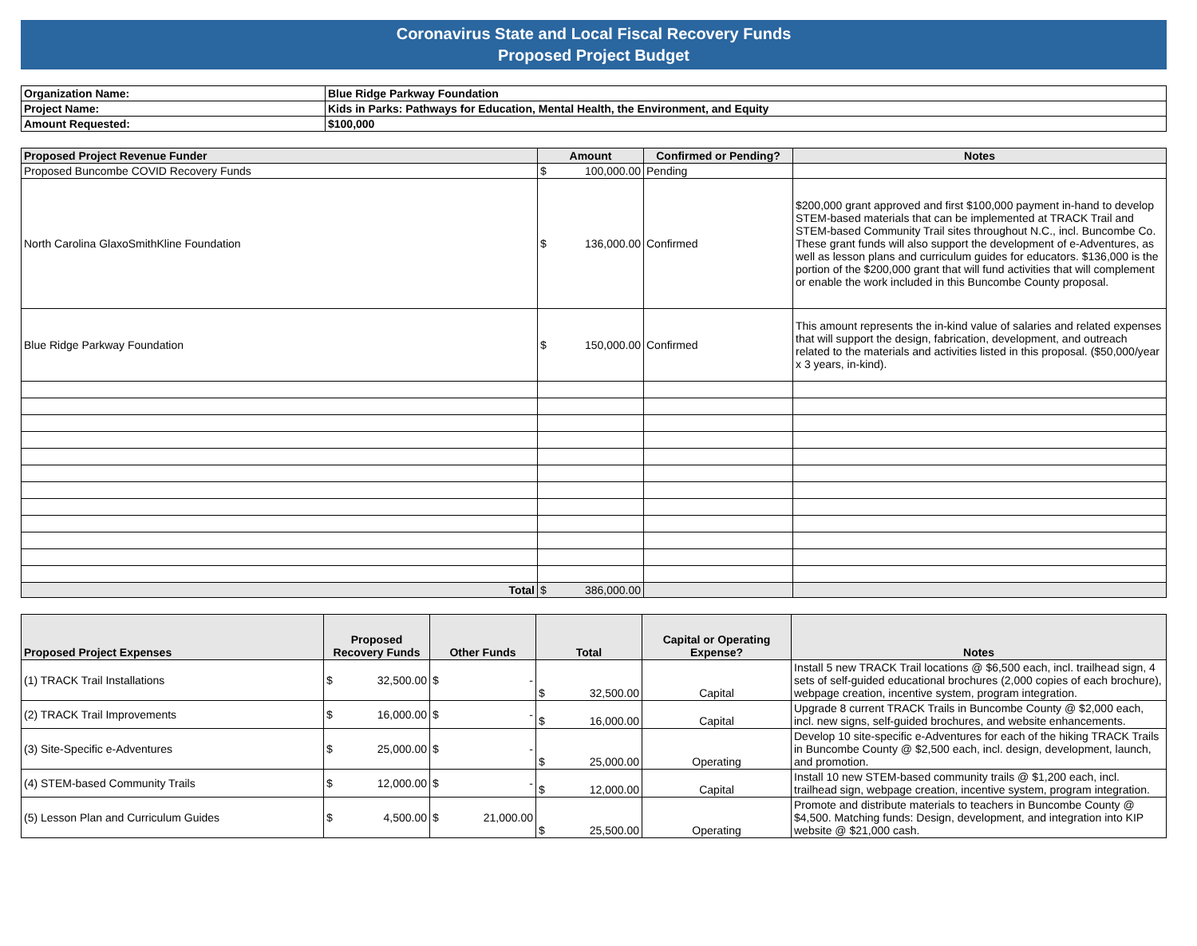Coronavirus State and Local Fiscal Recovery Funds
Proposed Project Budget
| Organization Name: | Blue Ridge Parkway Foundation |
| Project Name: | Kids in Parks: Pathways for Education, Mental Health, the Environment, and Equity |
| Amount Requested: | $100,000 |
| Proposed Project Revenue Funder | Amount | Confirmed or Pending? | Notes |
| --- | --- | --- | --- |
| Proposed Buncombe COVID Recovery Funds | $ 100,000.00 | Pending | |
| North Carolina GlaxoSmithKline Foundation | $ 136,000.00 | Confirmed | $200,000 grant approved and first $100,000 payment in-hand to develop STEM-based materials that can be implemented at TRACK Trail and STEM-based Community Trail sites throughout N.C., incl. Buncombe Co. These grant funds will also support the development of e-Adventures, as well as lesson plans and curriculum guides for educators. $136,000 is the portion of the $200,000 grant that will fund activities that will complement or enable the work included in this Buncombe County proposal. |
| Blue Ridge Parkway Foundation | $ 150,000.00 | Confirmed | This amount represents the in-kind value of salaries and related expenses that will support the design, fabrication, development, and outreach related to the materials and activities listed in this proposal. ($50,000/year x 3 years, in-kind). |
| Total | $ 386,000.00 | | |
| Proposed Project Expenses | Proposed Recovery Funds | Other Funds | Total | Capital or Operating Expense? | Notes |
| --- | --- | --- | --- | --- | --- |
| (1) TRACK Trail Installations | $ 32,500.00 | $ - | $ 32,500.00 | Capital | Install 5 new TRACK Trail locations @ $6,500 each, incl. trailhead sign, 4 sets of self-guided educational brochures (2,000 copies of each brochure), webpage creation, incentive system, program integration. |
| (2) TRACK Trail Improvements | $ 16,000.00 | $ - | $ 16,000.00 | Capital | Upgrade 8 current TRACK Trails in Buncombe County @ $2,000 each, incl. new signs, self-guided brochures, and website enhancements. |
| (3) Site-Specific e-Adventures | $ 25,000.00 | $ - | $ 25,000.00 | Operating | Develop 10 site-specific e-Adventures for each of the hiking TRACK Trails in Buncombe County @ $2,500 each, incl. design, development, launch, and promotion. |
| (4) STEM-based Community Trails | $ 12,000.00 | $ - | $ 12,000.00 | Capital | Install 10 new STEM-based community trails @ $1,200 each, incl. trailhead sign, webpage creation, incentive system, program integration. |
| (5) Lesson Plan and Curriculum Guides | $ 4,500.00 | $ 21,000.00 | $ 25,500.00 | Operating | Promote and distribute materials to teachers in Buncombe County @ $4,500. Matching funds: Design, development, and integration into KIP website @ $21,000 cash. |